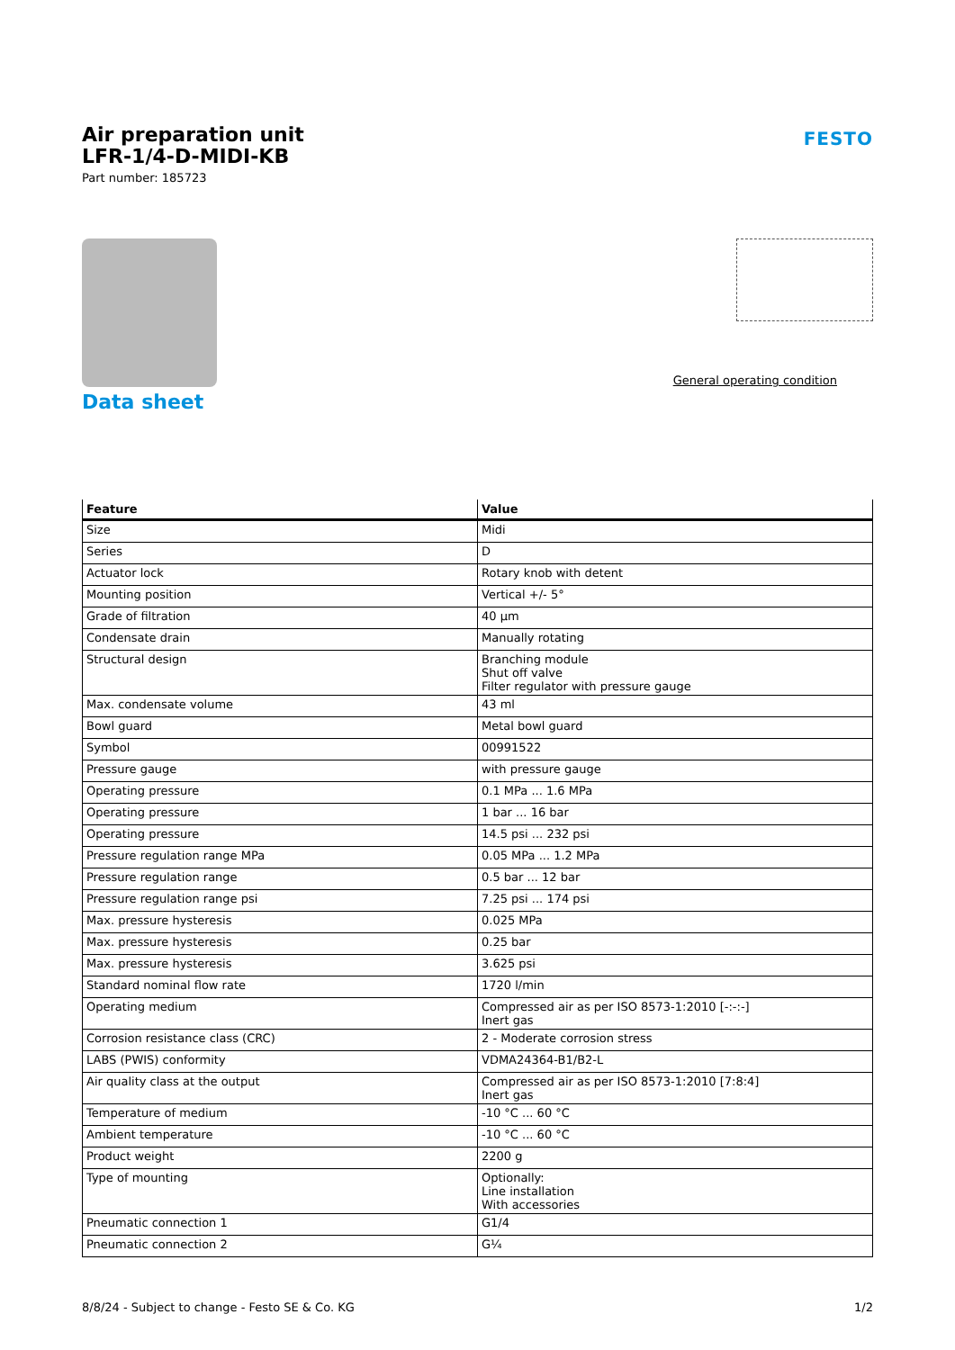Air preparation unit
LFR-1/4-D-MIDI-KB
Part number: 185723
FESTO
Data sheet
General operating condition
| Feature | Value |
| --- | --- |
| Size | Midi |
| Series | D |
| Actuator lock | Rotary knob with detent |
| Mounting position | Vertical +/- 5° |
| Grade of filtration | 40 µm |
| Condensate drain | Manually rotating |
| Structural design | Branching module Shut off valve Filter regulator with pressure gauge |
| Max. condensate volume | 43 ml |
| Bowl guard | Metal bowl guard |
| Symbol | 00991522 |
| Pressure gauge | with pressure gauge |
| Operating pressure | 0.1 MPa ... 1.6 MPa |
| Operating pressure | 1 bar ... 16 bar |
| Operating pressure | 14.5 psi ... 232 psi |
| Pressure regulation range MPa | 0.05 MPa ... 1.2 MPa |
| Pressure regulation range | 0.5 bar ... 12 bar |
| Pressure regulation range psi | 7.25 psi ... 174 psi |
| Max. pressure hysteresis | 0.025 MPa |
| Max. pressure hysteresis | 0.25 bar |
| Max. pressure hysteresis | 3.625 psi |
| Standard nominal flow rate | 1720 l/min |
| Operating medium | Compressed air as per ISO 8573-1:2010 [-:-:-] Inert gas |
| Corrosion resistance class (CRC) | 2 - Moderate corrosion stress |
| LABS (PWIS) conformity | VDMA24364-B1/B2-L |
| Air quality class at the output | Compressed air as per ISO 8573-1:2010 [7:8:4] Inert gas |
| Temperature of medium | -10 °C ... 60 °C |
| Ambient temperature | -10 °C ... 60 °C |
| Product weight | 2200 g |
| Type of mounting | Optionally: Line installation With accessories |
| Pneumatic connection 1 | G1/4 |
| Pneumatic connection 2 | G¼ |
8/8/24 - Subject to change - Festo SE & Co. KG 1/2